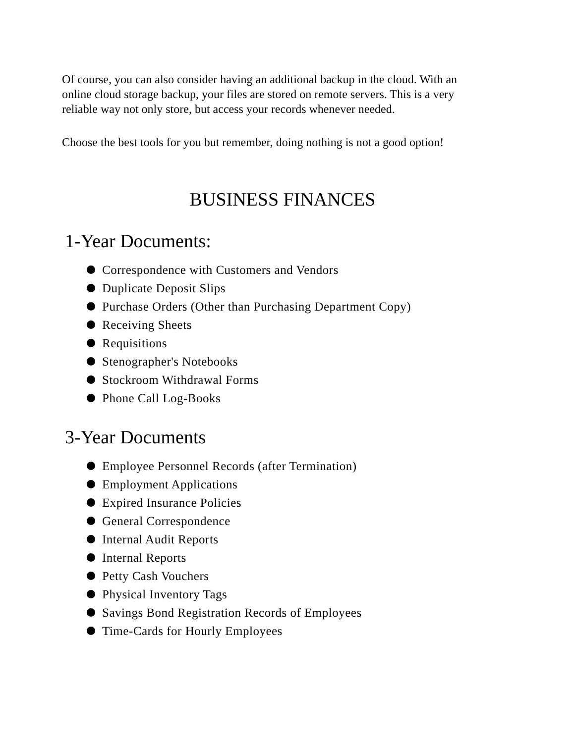Of course, you can also consider having an additional backup in the cloud. With an online cloud storage backup, your files are stored on remote servers. This is a very reliable way not only store, but access your records whenever needed.
Choose the best tools for you but remember, doing nothing is not a good option!
BUSINESS FINANCES
1-Year Documents:
Correspondence with Customers and Vendors
Duplicate Deposit Slips
Purchase Orders (Other than Purchasing Department Copy)
Receiving Sheets
Requisitions
Stenographer's Notebooks
Stockroom Withdrawal Forms
Phone Call Log-Books
3-Year Documents
Employee Personnel Records (after Termination)
Employment Applications
Expired Insurance Policies
General Correspondence
Internal Audit Reports
Internal Reports
Petty Cash Vouchers
Physical Inventory Tags
Savings Bond Registration Records of Employees
Time-Cards for Hourly Employees